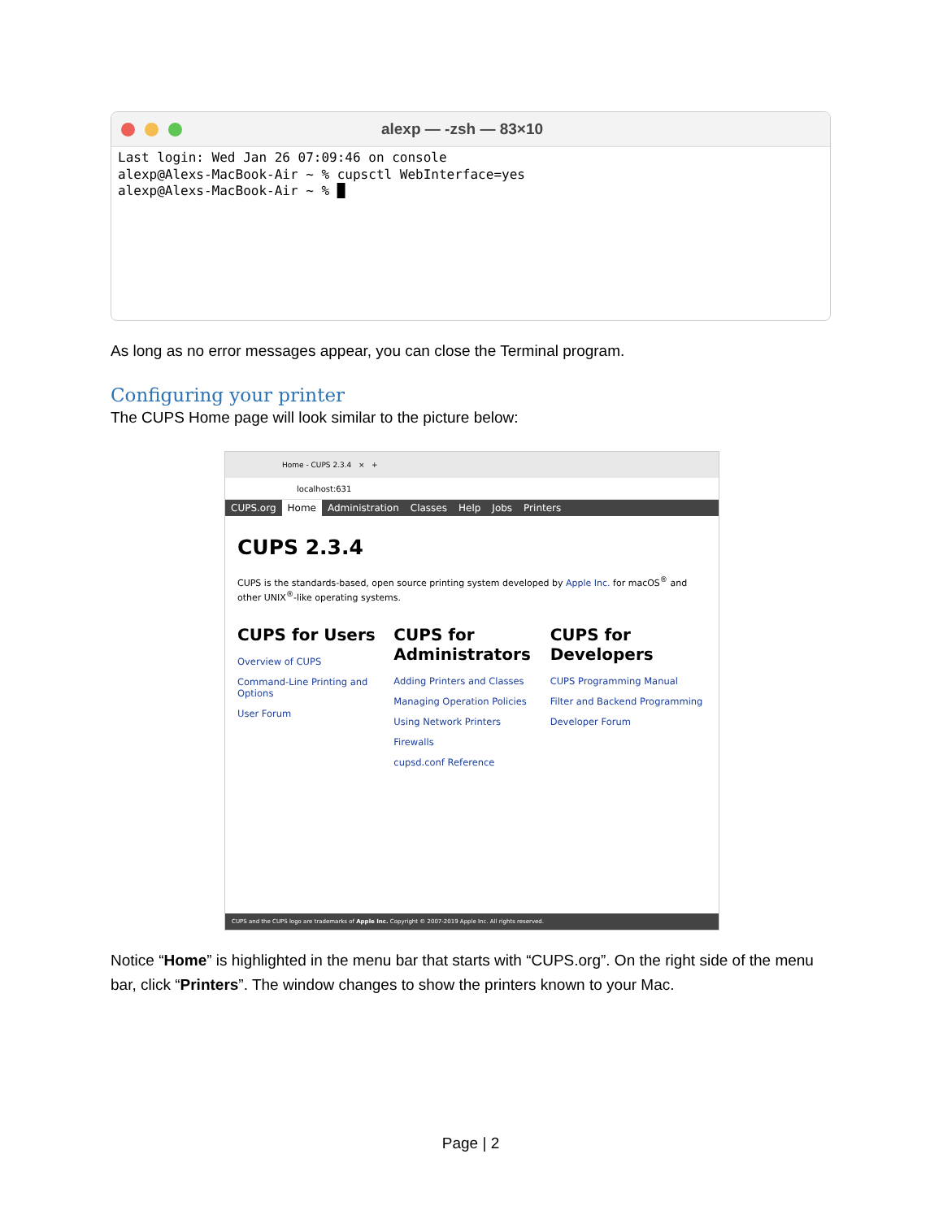alexp — -zsh — 83×10
Last login: Wed Jan 26 07:09:46 on console alexp@Alexs-MacBook-Air ~ % cupsctl WebInterface=yes alexp@Alexs-MacBook-Air ~ % █
As long as no error messages appear, you can close the Terminal program.
Configuring your printer
The CUPS Home page will look similar to the picture below:
Home - CUPS 2.3.4 × +
localhost:631
CUPS.org Home Administration Classes Help Jobs Printers
CUPS 2.3.4
CUPS is the standards-based, open source printing system developed by Apple Inc. for macOS<sup>®</sup> and other UNIX<sup>®</sup>-like operating systems.
CUPS for Users
Overview of CUPS
Command-Line Printing and Options
User Forum
CUPS for Administrators
Adding Printers and Classes
Managing Operation Policies
Using Network Printers
Firewalls
cupsd.conf Reference
CUPS for Developers
CUPS Programming Manual
Filter and Backend Programming
Developer Forum
CUPS and the CUPS logo are trademarks of Apple Inc. Copyright © 2007-2019 Apple Inc. All rights reserved.
Notice “Home” is highlighted in the menu bar that starts with “CUPS.org”. On the right side of the menu bar, click “Printers”. The window changes to show the printers known to your Mac.
Page | 2